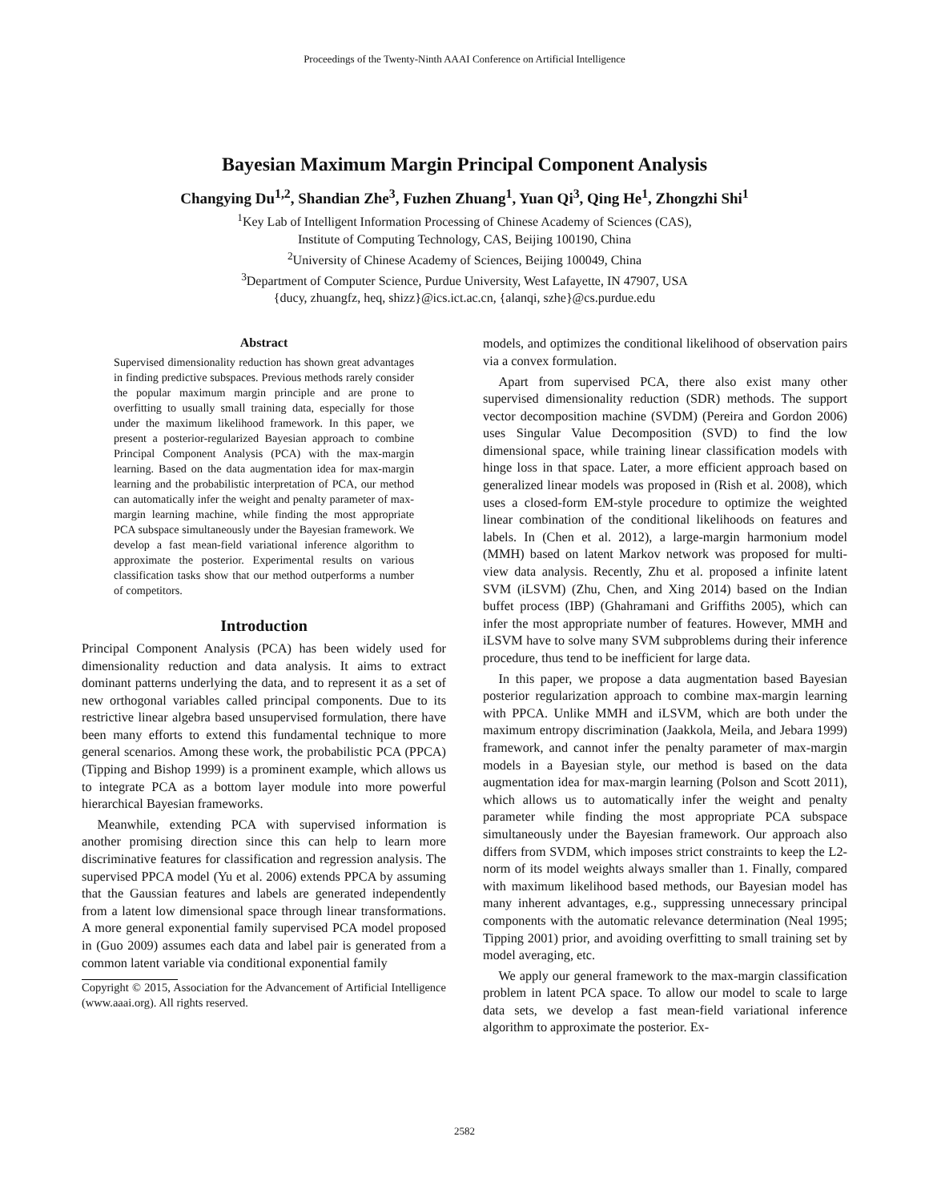Proceedings of the Twenty-Ninth AAAI Conference on Artificial Intelligence
Bayesian Maximum Margin Principal Component Analysis
Changying Du<sup>1,2</sup>, Shandian Zhe<sup>3</sup>, Fuzhen Zhuang<sup>1</sup>, Yuan Qi<sup>3</sup>, Qing He<sup>1</sup>, Zhongzhi Shi<sup>1</sup>
<sup>1</sup> Key Lab of Intelligent Information Processing of Chinese Academy of Sciences (CAS),
Institute of Computing Technology, CAS, Beijing 100190, China
<sup>2</sup> University of Chinese Academy of Sciences, Beijing 100049, China
<sup>3</sup> Department of Computer Science, Purdue University, West Lafayette, IN 47907, USA
{ducy, zhuangfz, heq, shizz}@ics.ict.ac.cn, {alanqi, szhe}@cs.purdue.edu
Abstract
Supervised dimensionality reduction has shown great advantages in finding predictive subspaces. Previous methods rarely consider the popular maximum margin principle and are prone to overfitting to usually small training data, especially for those under the maximum likelihood framework. In this paper, we present a posterior-regularized Bayesian approach to combine Principal Component Analysis (PCA) with the max-margin learning. Based on the data augmentation idea for max-margin learning and the probabilistic interpretation of PCA, our method can automatically infer the weight and penalty parameter of max-margin learning machine, while finding the most appropriate PCA subspace simultaneously under the Bayesian framework. We develop a fast mean-field variational inference algorithm to approximate the posterior. Experimental results on various classification tasks show that our method outperforms a number of competitors.
Introduction
Principal Component Analysis (PCA) has been widely used for dimensionality reduction and data analysis. It aims to extract dominant patterns underlying the data, and to represent it as a set of new orthogonal variables called principal components. Due to its restrictive linear algebra based unsupervised formulation, there have been many efforts to extend this fundamental technique to more general scenarios. Among these work, the probabilistic PCA (PPCA) (Tipping and Bishop 1999) is a prominent example, which allows us to integrate PCA as a bottom layer module into more powerful hierarchical Bayesian frameworks.
Meanwhile, extending PCA with supervised information is another promising direction since this can help to learn more discriminative features for classification and regression analysis. The supervised PPCA model (Yu et al. 2006) extends PPCA by assuming that the Gaussian features and labels are generated independently from a latent low dimensional space through linear transformations. A more general exponential family supervised PCA model proposed in (Guo 2009) assumes each data and label pair is generated from a common latent variable via conditional exponential family
Copyright © 2015, Association for the Advancement of Artificial Intelligence (www.aaai.org). All rights reserved.
models, and optimizes the conditional likelihood of observation pairs via a convex formulation.
Apart from supervised PCA, there also exist many other supervised dimensionality reduction (SDR) methods. The support vector decomposition machine (SVDM) (Pereira and Gordon 2006) uses Singular Value Decomposition (SVD) to find the low dimensional space, while training linear classification models with hinge loss in that space. Later, a more efficient approach based on generalized linear models was proposed in (Rish et al. 2008), which uses a closed-form EM-style procedure to optimize the weighted linear combination of the conditional likelihoods on features and labels. In (Chen et al. 2012), a large-margin harmonium model (MMH) based on latent Markov network was proposed for multi-view data analysis. Recently, Zhu et al. proposed a infinite latent SVM (iLSVM) (Zhu, Chen, and Xing 2014) based on the Indian buffet process (IBP) (Ghahramani and Griffiths 2005), which can infer the most appropriate number of features. However, MMH and iLSVM have to solve many SVM subproblems during their inference procedure, thus tend to be inefficient for large data.
In this paper, we propose a data augmentation based Bayesian posterior regularization approach to combine max-margin learning with PPCA. Unlike MMH and iLSVM, which are both under the maximum entropy discrimination (Jaakkola, Meila, and Jebara 1999) framework, and cannot infer the penalty parameter of max-margin models in a Bayesian style, our method is based on the data augmentation idea for max-margin learning (Polson and Scott 2011), which allows us to automatically infer the weight and penalty parameter while finding the most appropriate PCA subspace simultaneously under the Bayesian framework. Our approach also differs from SVDM, which imposes strict constraints to keep the L2-norm of its model weights always smaller than 1. Finally, compared with maximum likelihood based methods, our Bayesian model has many inherent advantages, e.g., suppressing unnecessary principal components with the automatic relevance determination (Neal 1995; Tipping 2001) prior, and avoiding overfitting to small training set by model averaging, etc.
We apply our general framework to the max-margin classification problem in latent PCA space. To allow our model to scale to large data sets, we develop a fast mean-field variational inference algorithm to approximate the posterior. Ex-
2582